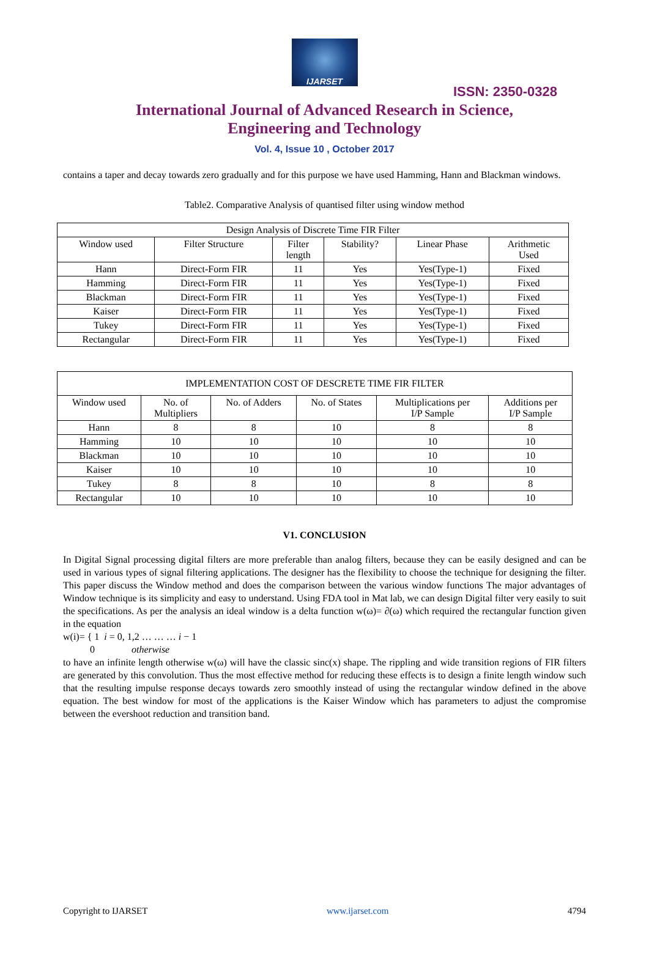IJARSET
ISSN: 2350-0328
International Journal of Advanced Research in Science,
Engineering and Technology
Vol. 4, Issue 10 , October 2017
contains a taper and decay towards zero gradually and for this purpose we have used Hamming, Hann and Blackman windows.
Table2. Comparative Analysis of quantised filter using window method
| Design Analysis of Discrete Time FIR Filter | | | | | |
| --- | --- | --- | --- | --- | --- |
| Window used | Filter Structure | Filter length | Stability? | Linear Phase | Arithmetic Used |
| Hann | Direct-Form FIR | 11 | Yes | Yes(Type-1) | Fixed |
| Hamming | Direct-Form FIR | 11 | Yes | Yes(Type-1) | Fixed |
| Blackman | Direct-Form FIR | 11 | Yes | Yes(Type-1) | Fixed |
| Kaiser | Direct-Form FIR | 11 | Yes | Yes(Type-1) | Fixed |
| Tukey | Direct-Form FIR | 11 | Yes | Yes(Type-1) | Fixed |
| Rectangular | Direct-Form FIR | 11 | Yes | Yes(Type-1) | Fixed |
| IMPLEMENTATION COST OF DESCRETE TIME FIR FILTER | | | | | |
| --- | --- | --- | --- | --- | --- |
| Window used | No. of Multipliers | No. of Adders | No. of States | Multiplications per I/P Sample | Additions per I/P Sample |
| Hann | 8 | 8 | 10 | 8 | 8 |
| Hamming | 10 | 10 | 10 | 10 | 10 |
| Blackman | 10 | 10 | 10 | 10 | 10 |
| Kaiser | 10 | 10 | 10 | 10 | 10 |
| Tukey | 8 | 8 | 10 | 8 | 8 |
| Rectangular | 10 | 10 | 10 | 10 | 10 |
V1. CONCLUSION
In Digital Signal processing digital filters are more preferable than analog filters, because they can be easily designed and can be used in various types of signal filtering applications. The designer has the flexibility to choose the technique for designing the filter. This paper discuss the Window method and does the comparison between the various window functions The major advantages of Window technique is its simplicity and easy to understand. Using FDA tool in Mat lab, we can design Digital filter very easily to suit the specifications. As per the analysis an ideal window is a delta function w(ω)= ∂(ω) which required the rectangular function given in the equation
w(i)= { 1 i = 0, 1,2 … … … i − 1
0 otherwise
to have an infinite length otherwise w(ω) will have the classic sinc(x) shape. The rippling and wide transition regions of FIR filters are generated by this convolution. Thus the most effective method for reducing these effects is to design a finite length window such that the resulting impulse response decays towards zero smoothly instead of using the rectangular window defined in the above equation. The best window for most of the applications is the Kaiser Window which has parameters to adjust the compromise between the evershoot reduction and transition band.
Copyright to IJARSET www.ijarset.com 4794